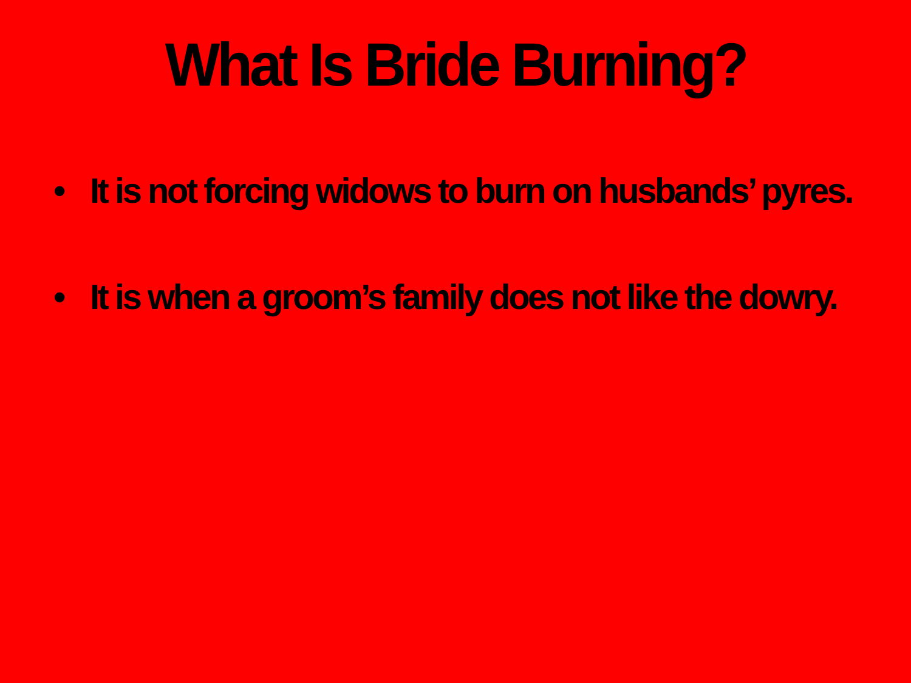What Is Bride Burning?
• It is not forcing widows to burn on husbands’ pyres.
• It is when a groom’s family does not like the dowry.